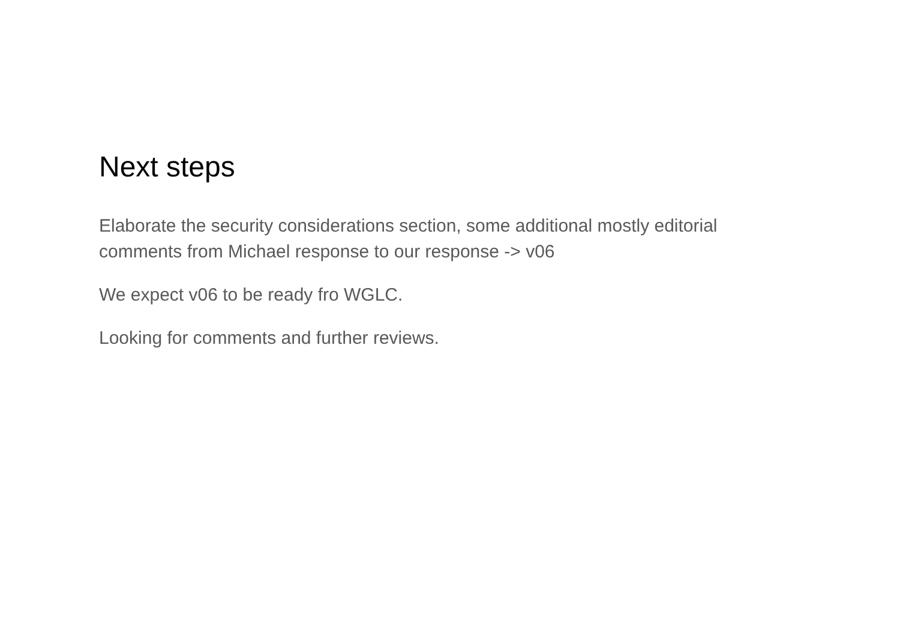Next steps
Elaborate the security considerations section, some additional mostly editorial comments from Michael response to our response -> v06
We expect v06 to be ready fro WGLC.
Looking for comments and further reviews.